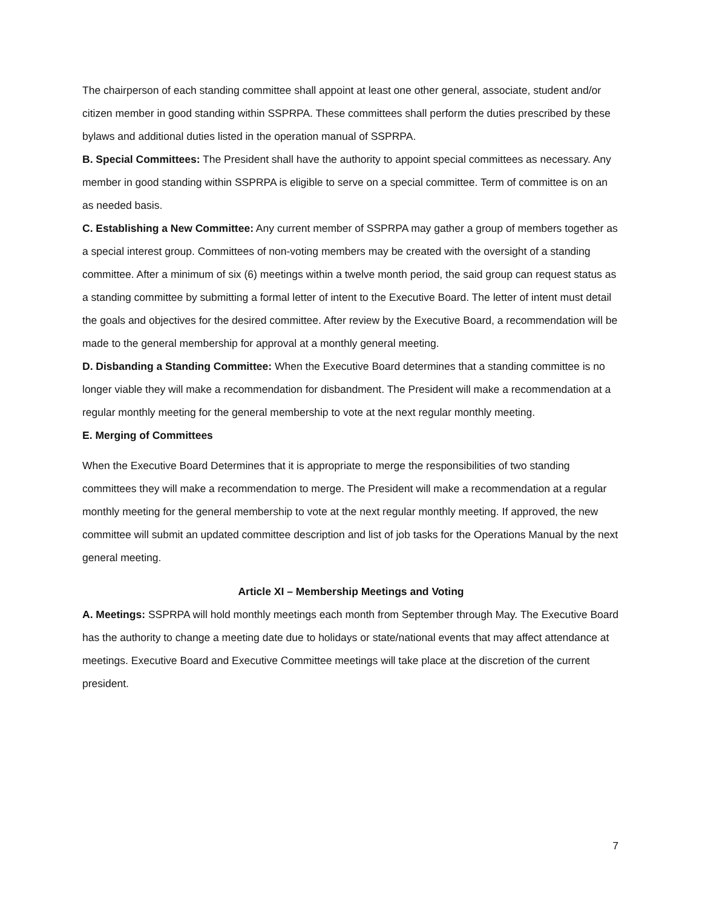The chairperson of each standing committee shall appoint at least one other general, associate, student and/or citizen member in good standing within SSPRPA. These committees shall perform the duties prescribed by these bylaws and additional duties listed in the operation manual of SSPRPA.
B. Special Committees: The President shall have the authority to appoint special committees as necessary. Any member in good standing within SSPRPA is eligible to serve on a special committee. Term of committee is on an as needed basis.
C. Establishing a New Committee: Any current member of SSPRPA may gather a group of members together as a special interest group. Committees of non-voting members may be created with the oversight of a standing committee. After a minimum of six (6) meetings within a twelve month period, the said group can request status as a standing committee by submitting a formal letter of intent to the Executive Board. The letter of intent must detail the goals and objectives for the desired committee. After review by the Executive Board, a recommendation will be made to the general membership for approval at a monthly general meeting.
D. Disbanding a Standing Committee: When the Executive Board determines that a standing committee is no longer viable they will make a recommendation for disbandment. The President will make a recommendation at a regular monthly meeting for the general membership to vote at the next regular monthly meeting.
E. Merging of Committees
When the Executive Board Determines that it is appropriate to merge the responsibilities of two standing committees they will make a recommendation to merge. The President will make a recommendation at a regular monthly meeting for the general membership to vote at the next regular monthly meeting. If approved, the new committee will submit an updated committee description and list of job tasks for the Operations Manual by the next general meeting.
Article XI – Membership Meetings and Voting
A. Meetings: SSPRPA will hold monthly meetings each month from September through May. The Executive Board has the authority to change a meeting date due to holidays or state/national events that may affect attendance at meetings. Executive Board and Executive Committee meetings will take place at the discretion of the current president.
7